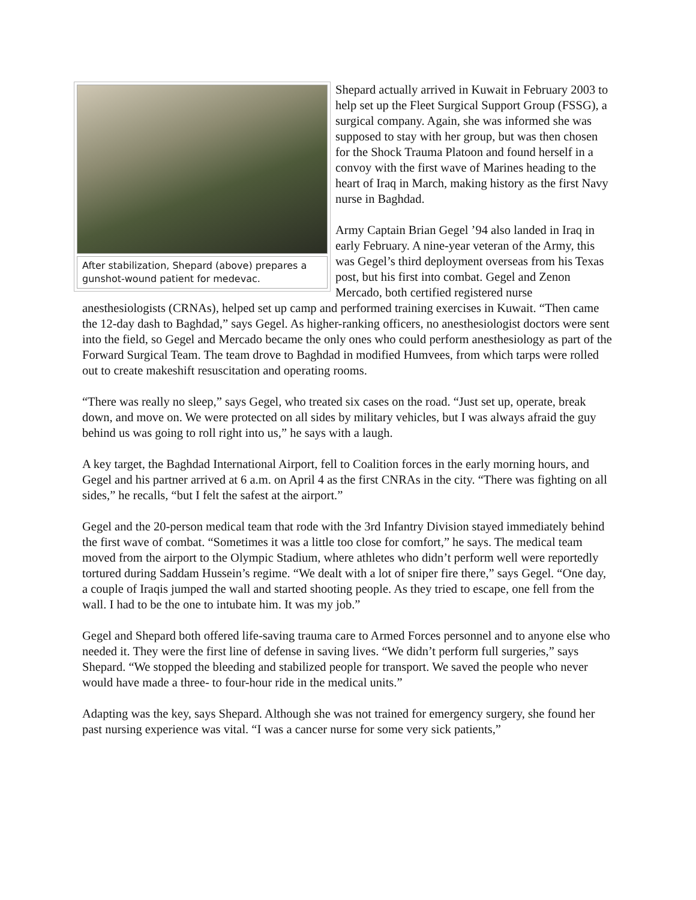After stabilization, Shepard (above) prepares a gunshot-wound patient for medevac.
Shepard actually arrived in Kuwait in February 2003 to help set up the Fleet Surgical Support Group (FSSG), a surgical company. Again, she was informed she was supposed to stay with her group, but was then chosen for the Shock Trauma Platoon and found herself in a convoy with the first wave of Marines heading to the heart of Iraq in March, making history as the first Navy nurse in Baghdad.
Army Captain Brian Gegel ’94 also landed in Iraq in early February. A nine-year veteran of the Army, this was Gegel’s third deployment overseas from his Texas post, but his first into combat. Gegel and Zenon Mercado, both certified registered nurse anesthesiologists (CRNAs), helped set up camp and performed training exercises in Kuwait. “Then came the 12-day dash to Baghdad,” says Gegel. As higher-ranking officers, no anesthesiologist doctors were sent into the field, so Gegel and Mercado became the only ones who could perform anesthesiology as part of the Forward Surgical Team. The team drove to Baghdad in modified Humvees, from which tarps were rolled out to create makeshift resuscitation and operating rooms.
“There was really no sleep,” says Gegel, who treated six cases on the road. “Just set up, operate, break down, and move on. We were protected on all sides by military vehicles, but I was always afraid the guy behind us was going to roll right into us,” he says with a laugh.
A key target, the Baghdad International Airport, fell to Coalition forces in the early morning hours, and Gegel and his partner arrived at 6 a.m. on April 4 as the first CNRAs in the city. “There was fighting on all sides,” he recalls, “but I felt the safest at the airport.”
Gegel and the 20-person medical team that rode with the 3rd Infantry Division stayed immediately behind the first wave of combat. “Sometimes it was a little too close for comfort,” he says. The medical team moved from the airport to the Olympic Stadium, where athletes who didn’t perform well were reportedly tortured during Saddam Hussein’s regime. “We dealt with a lot of sniper fire there,” says Gegel. “One day, a couple of Iraqis jumped the wall and started shooting people. As they tried to escape, one fell from the wall. I had to be the one to intubate him. It was my job.”
Gegel and Shepard both offered life-saving trauma care to Armed Forces personnel and to anyone else who needed it. They were the first line of defense in saving lives. “We didn’t perform full surgeries,” says Shepard. “We stopped the bleeding and stabilized people for transport. We saved the people who never would have made a three- to four-hour ride in the medical units.”
Adapting was the key, says Shepard. Although she was not trained for emergency surgery, she found her past nursing experience was vital. “I was a cancer nurse for some very sick patients,”